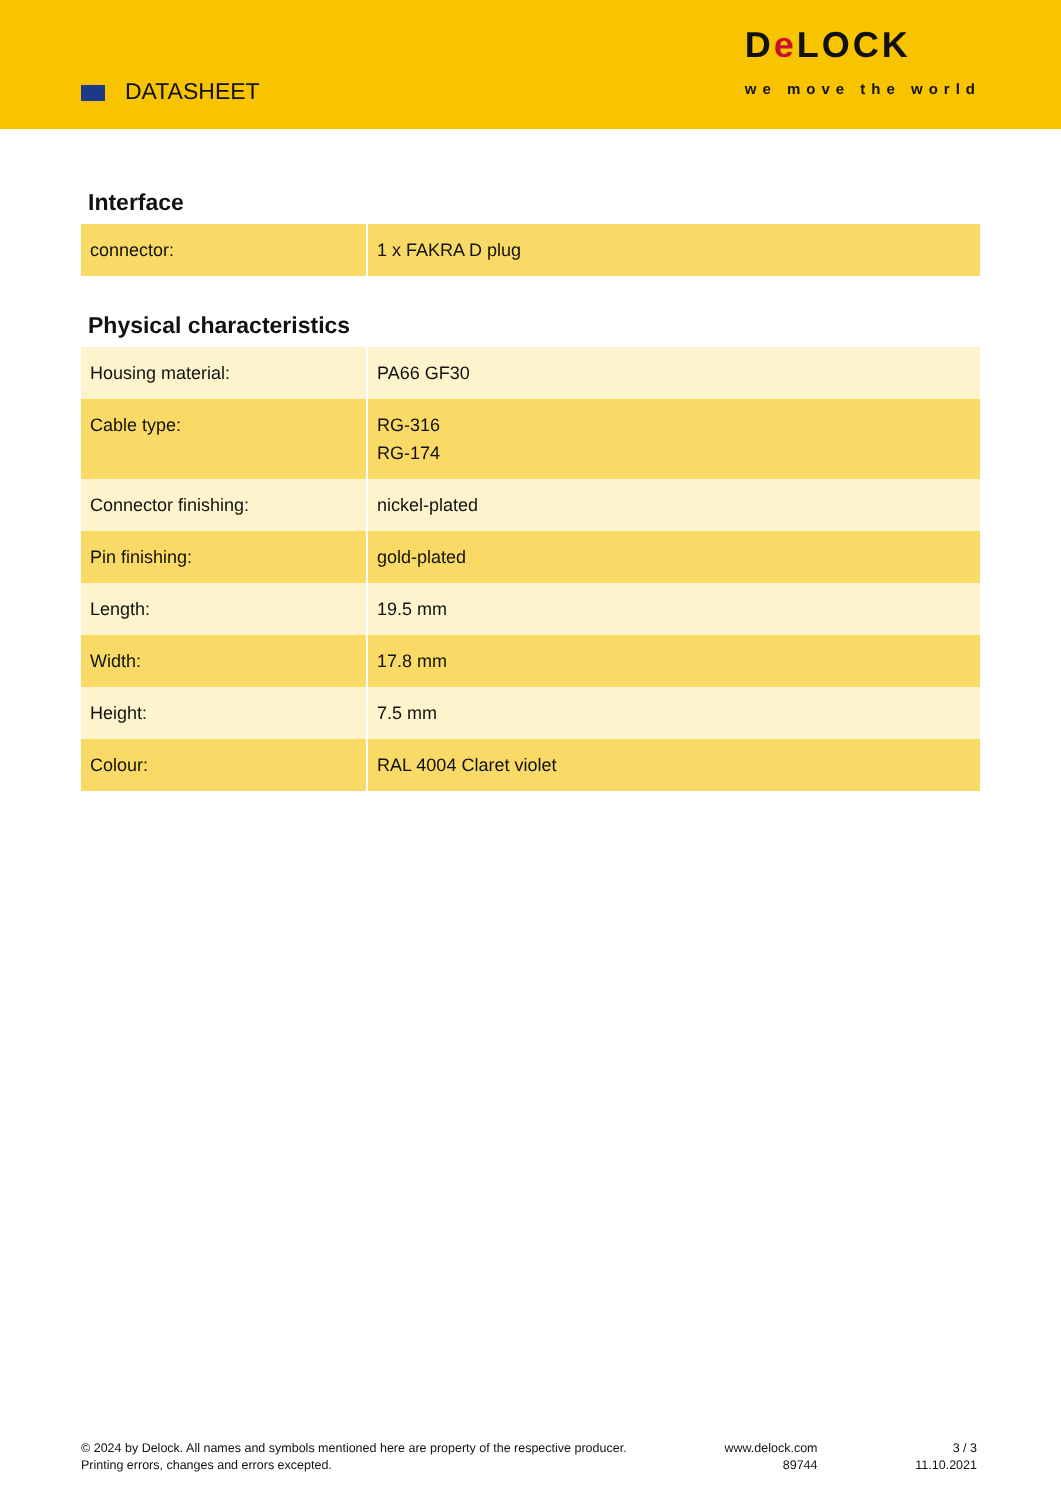DATASHEET
De LOCK
we move the world
Interface
| connector: | 1 x FAKRA D plug |
Physical characteristics
| Housing material: | PA66 GF30 |
| Cable type: | RG-316 RG-174 |
| Connector finishing: | nickel-plated |
| Pin finishing: | gold-plated |
| Length: | 19.5 mm |
| Width: | 17.8 mm |
| Height: | 7.5 mm |
| Colour: | RAL 4004 Claret violet |
© 2024 by Delock. All names and symbols mentioned here are property of the respective producer.
Printing errors, changes and errors excepted.
www.delock.com
89744
3 / 3
11.10.2021